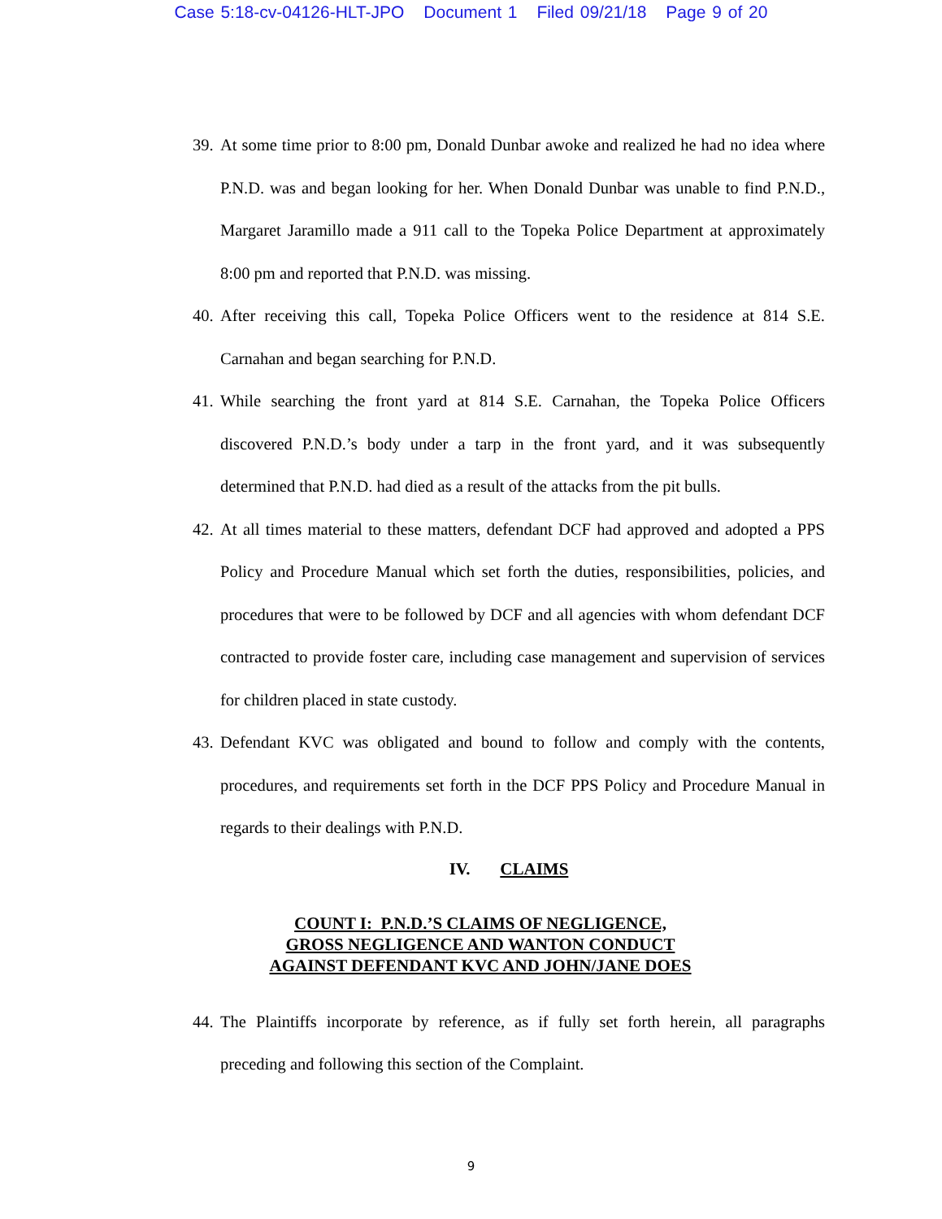Case 5:18-cv-04126-HLT-JPO Document 1 Filed 09/21/18 Page 9 of 20
39.
At some time prior to 8:00 pm, Donald Dunbar awoke and realized he had no idea where P.N.D. was and began looking for her. When Donald Dunbar was unable to find P.N.D., Margaret Jaramillo made a 911 call to the Topeka Police Department at approximately 8:00 pm and reported that P.N.D. was missing.
40.
After receiving this call, Topeka Police Officers went to the residence at 814 S.E. Carnahan and began searching for P.N.D.
41.
While searching the front yard at 814 S.E. Carnahan, the Topeka Police Officers discovered P.N.D.’s body under a tarp in the front yard, and it was subsequently determined that P.N.D. had died as a result of the attacks from the pit bulls.
42.
At all times material to these matters, defendant DCF had approved and adopted a PPS Policy and Procedure Manual which set forth the duties, responsibilities, policies, and procedures that were to be followed by DCF and all agencies with whom defendant DCF contracted to provide foster care, including case management and supervision of services for children placed in state custody.
43.
Defendant KVC was obligated and bound to follow and comply with the contents, procedures, and requirements set forth in the DCF PPS Policy and Procedure Manual in regards to their dealings with P.N.D.
IV. CLAIMS
COUNT I: P.N.D.’S CLAIMS OF NEGLIGENCE,
GROSS NEGLIGENCE AND WANTON CONDUCT
AGAINST DEFENDANT KVC AND JOHN/JANE DOES
44.
The Plaintiffs incorporate by reference, as if fully set forth herein, all paragraphs preceding and following this section of the Complaint.
9